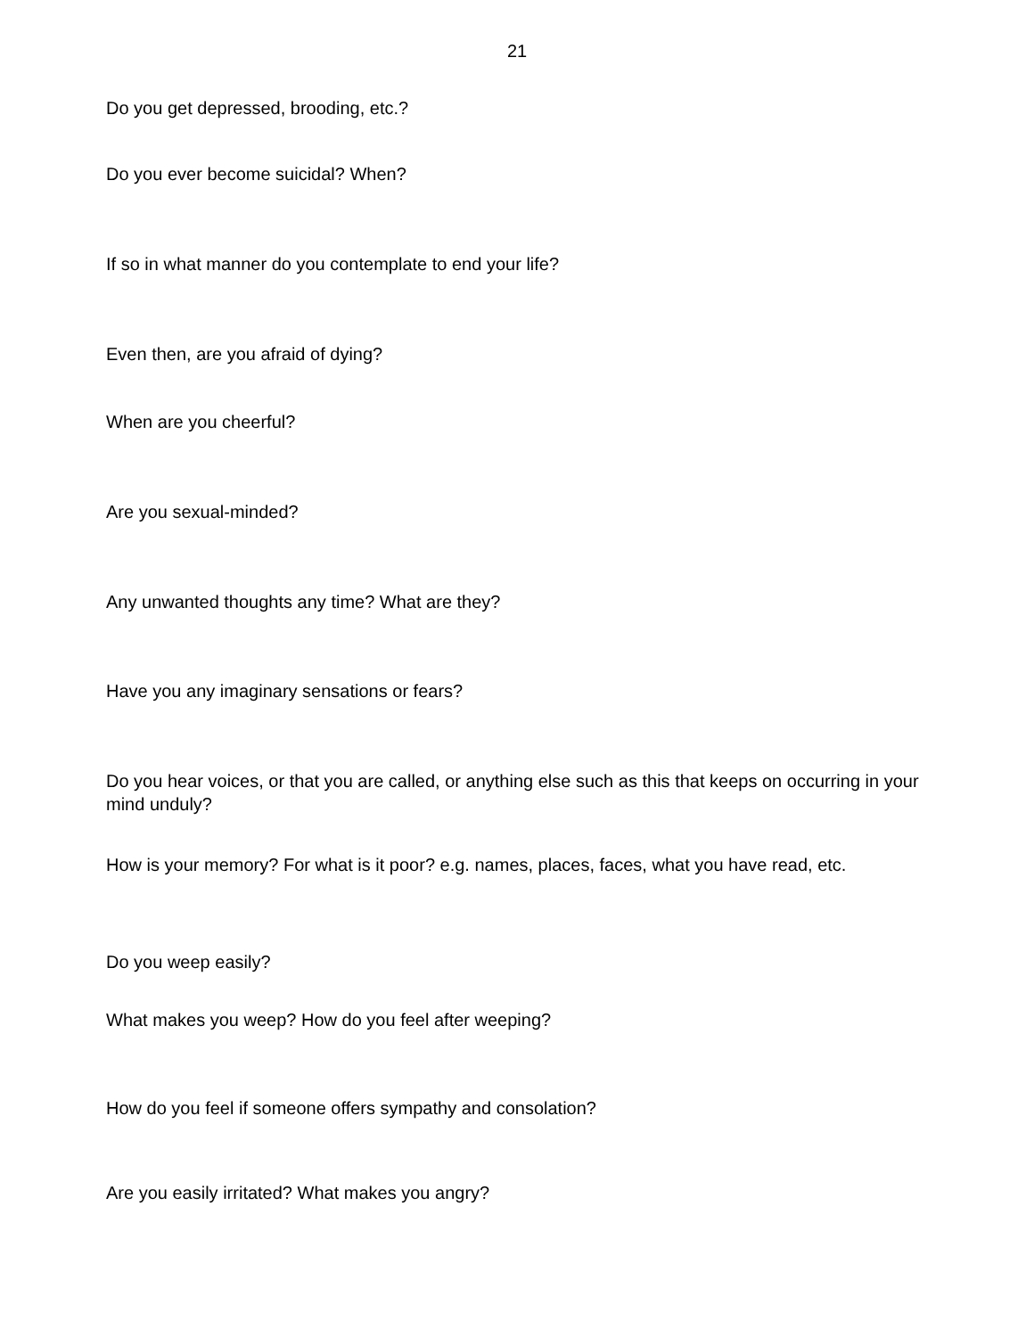21
Do you get depressed, brooding, etc.?
Do you ever become suicidal? When?
If so in what manner do you contemplate to end your life?
Even then, are you afraid of dying?
When are you cheerful?
Are you sexual-minded?
Any unwanted thoughts any time? What are they?
Have you any imaginary sensations or fears?
Do you hear voices, or that you are called, or anything else such as this that keeps on occurring in your mind unduly?
How is your memory? For what is it poor? e.g. names, places, faces, what you have read, etc.
Do you weep easily?
What makes you weep? How do you feel after weeping?
How do you feel if someone offers sympathy and consolation?
Are you easily irritated? What makes you angry?